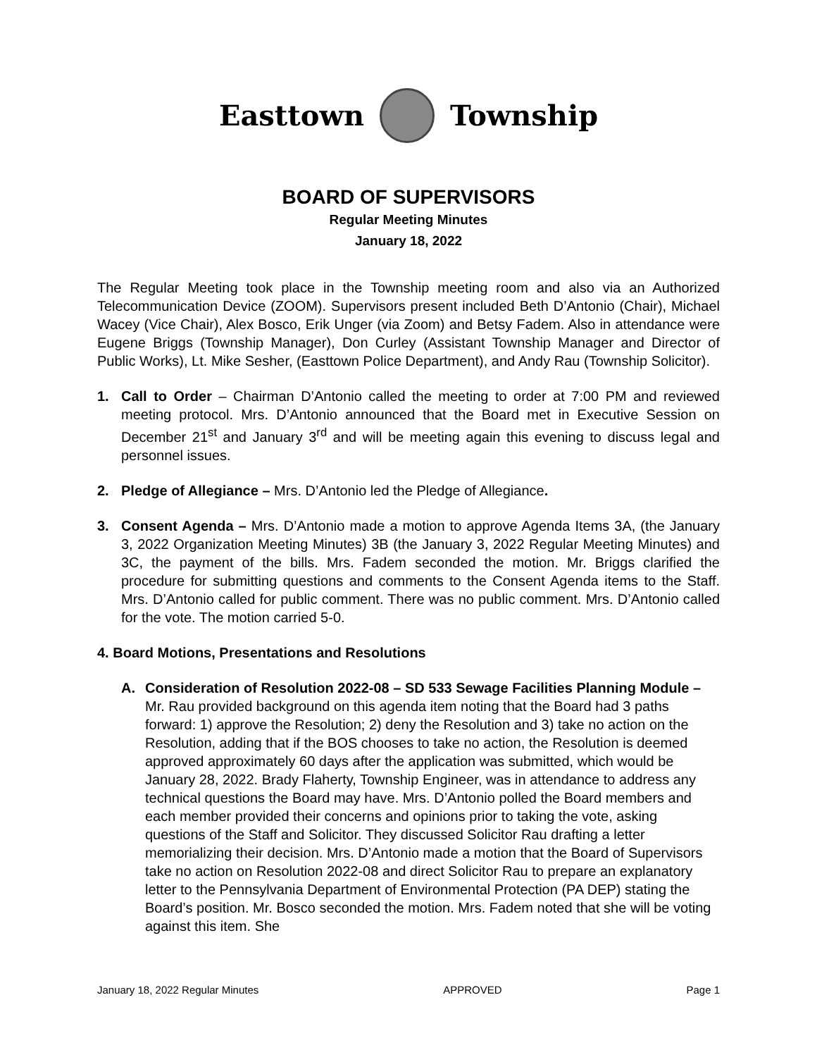Easttown Township
BOARD OF SUPERVISORS
Regular Meeting Minutes
January 18, 2022
The Regular Meeting took place in the Township meeting room and also via an Authorized Telecommunication Device (ZOOM). Supervisors present included Beth D’Antonio (Chair), Michael Wacey (Vice Chair), Alex Bosco, Erik Unger (via Zoom) and Betsy Fadem. Also in attendance were Eugene Briggs (Township Manager), Don Curley (Assistant Township Manager and Director of Public Works), Lt. Mike Sesher, (Easttown Police Department), and Andy Rau (Township Solicitor).
1. Call to Order – Chairman D’Antonio called the meeting to order at 7:00 PM and reviewed meeting protocol. Mrs. D’Antonio announced that the Board met in Executive Session on December 21<sup>st</sup> and January 3<sup>rd</sup> and will be meeting again this evening to discuss legal and personnel issues.
2. Pledge of Allegiance – Mrs. D’Antonio led the Pledge of Allegiance.
3. Consent Agenda – Mrs. D’Antonio made a motion to approve Agenda Items 3A, (the January 3, 2022 Organization Meeting Minutes) 3B (the January 3, 2022 Regular Meeting Minutes) and 3C, the payment of the bills. Mrs. Fadem seconded the motion. Mr. Briggs clarified the procedure for submitting questions and comments to the Consent Agenda items to the Staff. Mrs. D’Antonio called for public comment. There was no public comment. Mrs. D’Antonio called for the vote. The motion carried 5-0.
4. Board Motions, Presentations and Resolutions
A. Consideration of Resolution 2022-08 – SD 533 Sewage Facilities Planning Module – Mr. Rau provided background on this agenda item noting that the Board had 3 paths forward: 1) approve the Resolution; 2) deny the Resolution and 3) take no action on the Resolution, adding that if the BOS chooses to take no action, the Resolution is deemed approved approximately 60 days after the application was submitted, which would be January 28, 2022. Brady Flaherty, Township Engineer, was in attendance to address any technical questions the Board may have. Mrs. D’Antonio polled the Board members and each member provided their concerns and opinions prior to taking the vote, asking questions of the Staff and Solicitor. They discussed Solicitor Rau drafting a letter memorializing their decision. Mrs. D’Antonio made a motion that the Board of Supervisors take no action on Resolution 2022-08 and direct Solicitor Rau to prepare an explanatory letter to the Pennsylvania Department of Environmental Protection (PA DEP) stating the Board’s position. Mr. Bosco seconded the motion. Mrs. Fadem noted that she will be voting against this item. She
January 18, 2022 Regular Minutes APPROVED Page 1